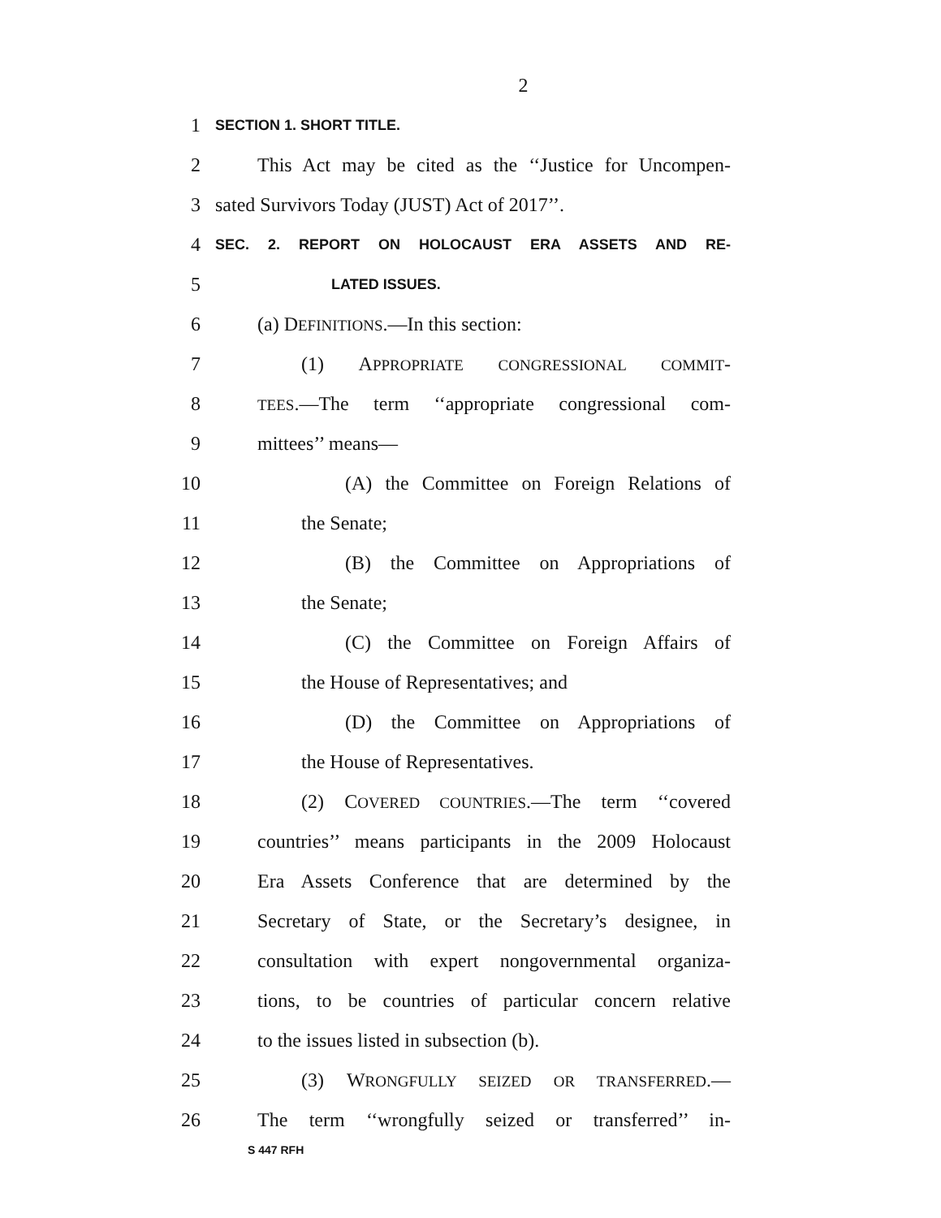2
1 SECTION 1. SHORT TITLE.
2 This Act may be cited as the ‘‘Justice for Uncompen-
3 sated Survivors Today (JUST) Act of 2017’’.
4 SEC. 2. REPORT ON HOLOCAUST ERA ASSETS AND RE-
5 LATED ISSUES.
6 (a) DEFINITIONS.—In this section:
7 (1) APPROPRIATE CONGRESSIONAL COMMIT-
8 TEES.—The term ‘‘appropriate congressional com-
9 mittees’’ means—
10 (A) the Committee on Foreign Relations of
11 the Senate;
12 (B) the Committee on Appropriations of
13 the Senate;
14 (C) the Committee on Foreign Affairs of
15 the House of Representatives; and
16 (D) the Committee on Appropriations of
17 the House of Representatives.
18 (2) COVERED COUNTRIES.—The term ‘‘covered
19 countries’’ means participants in the 2009 Holocaust
20 Era Assets Conference that are determined by the
21 Secretary of State, or the Secretary’s designee, in
22 consultation with expert nongovernmental organiza-
23 tions, to be countries of particular concern relative
24 to the issues listed in subsection (b).
25 (3) WRONGFULLY SEIZED OR TRANSFERRED.—
26 The term ‘‘wrongfully seized or transferred’’ in-
S 447 RFH